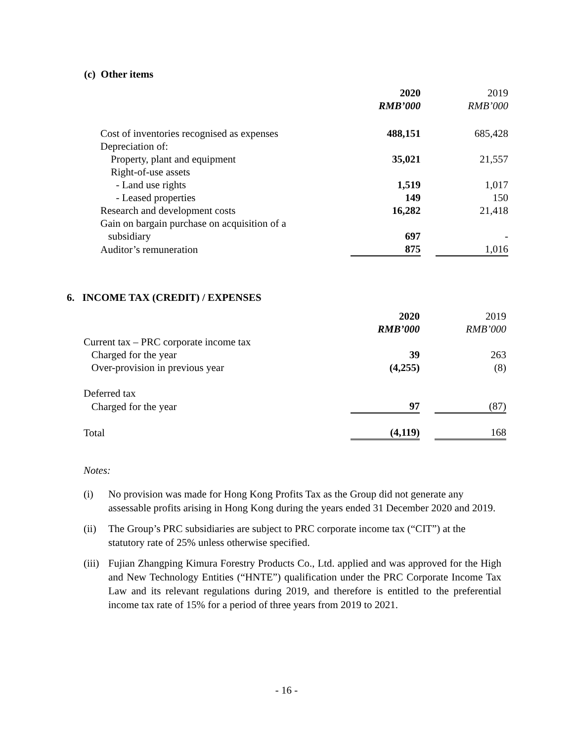(c) Other items
| | 2020 RMB’000 | | 2019 RMB’000 |
| --- | --- | --- | --- |
| Cost of inventories recognised as expenses | 488,151 | | 685,428 |
| Depreciation of: | | | |
| Property, plant and equipment | 35,021 | | 21,557 |
| Right-of-use assets | | | |
| - Land use rights | 1,519 | | 1,017 |
| - Leased properties | 149 | | 150 |
| Research and development costs | 16,282 | | 21,418 |
| Gain on bargain purchase on acquisition of a subsidiary | 697 | | - |
| Auditor’s remuneration | 875 | | 1,016 |
6. INCOME TAX (CREDIT) / EXPENSES
| | 2020 RMB’000 | | 2019 RMB’000 |
| --- | --- | --- | --- |
| Current tax – PRC corporate income tax | | | |
| Charged for the year | 39 | | 263 |
| Over-provision in previous year | (4,255) | | (8) |
| Deferred tax | | | |
| Charged for the year | 97 | | (87) |
| Total | (4,119) | | 168 |
Notes:
(i) No provision was made for Hong Kong Profits Tax as the Group did not generate any assessable profits arising in Hong Kong during the years ended 31 December 2020 and 2019.
(ii) The Group’s PRC subsidiaries are subject to PRC corporate income tax (“CIT”) at the statutory rate of 25% unless otherwise specified.
(iii) Fujian Zhangping Kimura Forestry Products Co., Ltd. applied and was approved for the High and New Technology Entities (“HNTE”) qualification under the PRC Corporate Income Tax Law and its relevant regulations during 2019, and therefore is entitled to the preferential income tax rate of 15% for a period of three years from 2019 to 2021.
- 16 -